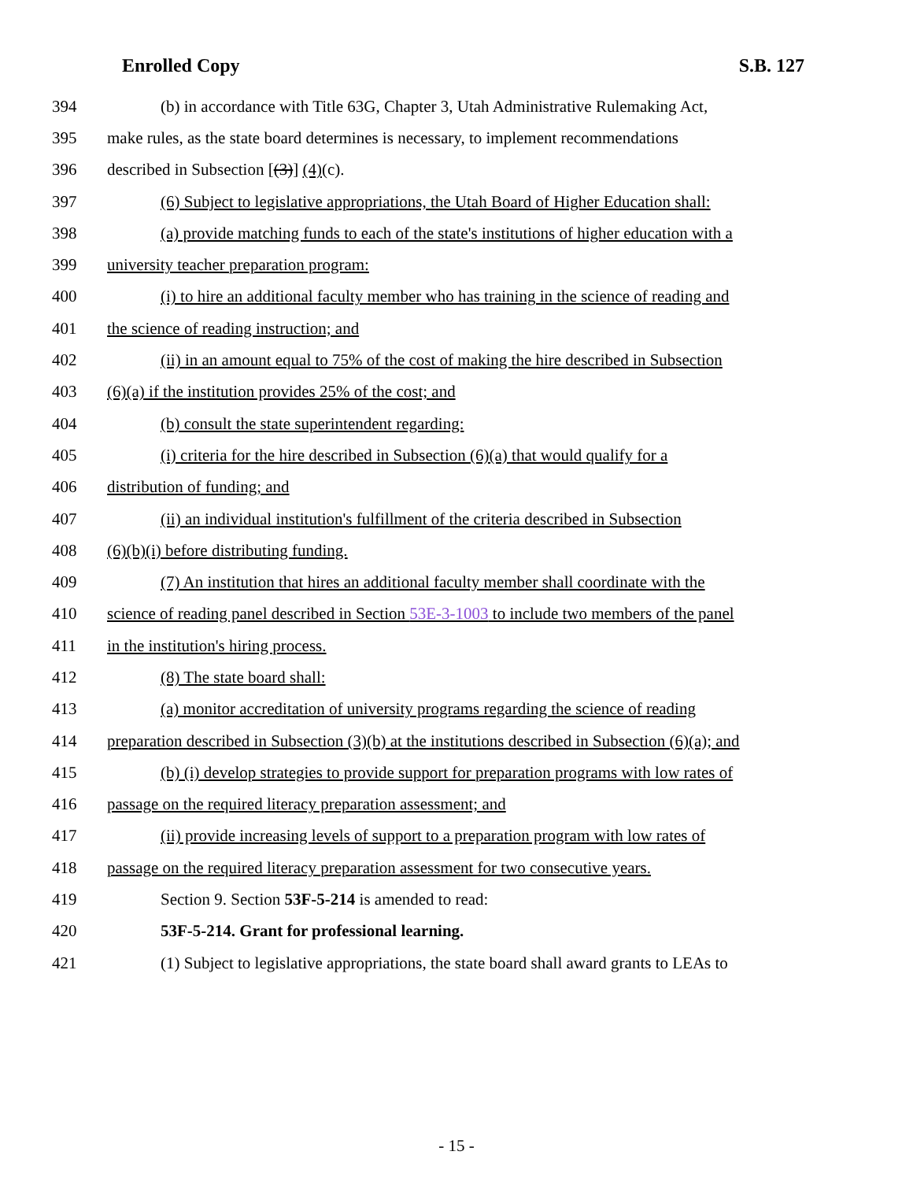Enrolled Copy S.B. 127
394 (b) in accordance with Title 63G, Chapter 3, Utah Administrative Rulemaking Act,
395 make rules, as the state board determines is necessary, to implement recommendations
396 described in Subsection [(3)] (4)(c).
397 (6) Subject to legislative appropriations, the Utah Board of Higher Education shall:
398 (a) provide matching funds to each of the state's institutions of higher education with a
399 university teacher preparation program:
400 (i) to hire an additional faculty member who has training in the science of reading and
401 the science of reading instruction; and
402 (ii) in an amount equal to 75% of the cost of making the hire described in Subsection
403 (6)(a) if the institution provides 25% of the cost; and
404 (b) consult the state superintendent regarding:
405 (i) criteria for the hire described in Subsection (6)(a) that would qualify for a
406 distribution of funding; and
407 (ii) an individual institution's fulfillment of the criteria described in Subsection
408 (6)(b)(i) before distributing funding.
409 (7) An institution that hires an additional faculty member shall coordinate with the
410 science of reading panel described in Section 53E-3-1003 to include two members of the panel
411 in the institution's hiring process.
412 (8) The state board shall:
413 (a) monitor accreditation of university programs regarding the science of reading
414 preparation described in Subsection (3)(b) at the institutions described in Subsection (6)(a); and
415 (b) (i) develop strategies to provide support for preparation programs with low rates of
416 passage on the required literacy preparation assessment; and
417 (ii) provide increasing levels of support to a preparation program with low rates of
418 passage on the required literacy preparation assessment for two consecutive years.
419 Section 9. Section 53F-5-214 is amended to read:
420 53F-5-214. Grant for professional learning.
421 (1) Subject to legislative appropriations, the state board shall award grants to LEAs to
- 15 -